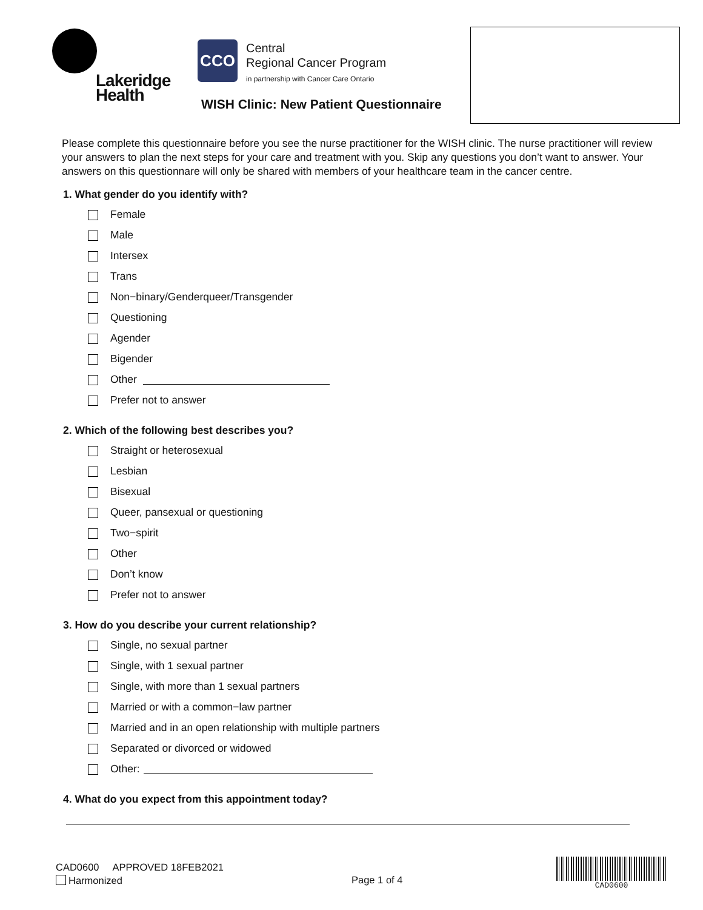Lakeridge
Health
CCO Central
Regional Cancer Program
in partnership with Cancer Care Ontario
WISH Clinic: New Patient Questionnaire
Please complete this questionnaire before you see the nurse practitioner for the WISH clinic. The nurse practitioner will review your answers to plan the next steps for your care and treatment with you. Skip any questions you don’t want to answer. Your answers on this questionnare will only be shared with members of your healthcare team in the cancer centre.
1. What gender do you identify with?
Female
Male
Intersex
Trans
Non−binary/Genderqueer/Transgender
Questioning
Agender
Bigender
Other
Prefer not to answer
2. Which of the following best describes you?
Straight or heterosexual
Lesbian
Bisexual
Queer, pansexual or questioning
Two−spirit
Other
Don’t know
Prefer not to answer
3. How do you describe your current relationship?
Single, no sexual partner
Single, with 1 sexual partner
Single, with more than 1 sexual partners
Married or with a common−law partner
Married and in an open relationship with multiple partners
Separated or divorced or widowed
Other:
4. What do you expect from this appointment today?
CAD0600 APPROVED 18FEB2021
Harmonized
Page 1 of 4
CAD0600